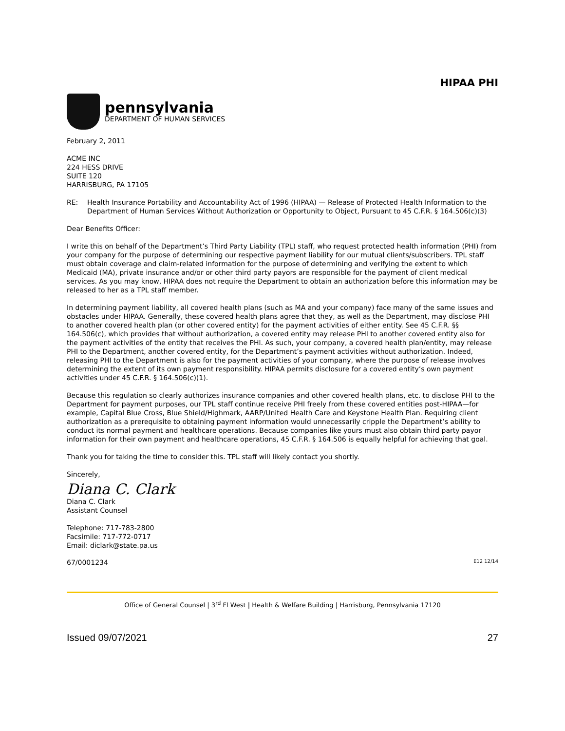HIPAA PHI
pennsylvania
DEPARTMENT OF HUMAN SERVICES
February 2, 2011
ACME INC
224 HESS DRIVE
SUITE 120
HARRISBURG, PA 17105
RE: Health Insurance Portability and Accountability Act of 1996 (HIPAA) — Release of Protected Health Information to the Department of Human Services Without Authorization or Opportunity to Object, Pursuant to 45 C.F.R. § 164.506(c)(3)
Dear Benefits Officer:
I write this on behalf of the Department’s Third Party Liability (TPL) staff, who request protected health information (PHI) from your company for the purpose of determining our respective payment liability for our mutual clients/subscribers. TPL staff must obtain coverage and claim-related information for the purpose of determining and verifying the extent to which Medicaid (MA), private insurance and/or or other third party payors are responsible for the payment of client medical services. As you may know, HIPAA does not require the Department to obtain an authorization before this information may be released to her as a TPL staff member.
In determining payment liability, all covered health plans (such as MA and your company) face many of the same issues and obstacles under HIPAA. Generally, these covered health plans agree that they, as well as the Department, may disclose PHI to another covered health plan (or other covered entity) for the payment activities of either entity. See 45 C.F.R. §§ 164.506(c), which provides that without authorization, a covered entity may release PHI to another covered entity also for the payment activities of the entity that receives the PHI. As such, your company, a covered health plan/entity, may release PHI to the Department, another covered entity, for the Department’s payment activities without authorization. Indeed, releasing PHI to the Department is also for the payment activities of your company, where the purpose of release involves determining the extent of its own payment responsibility. HIPAA permits disclosure for a covered entity’s own payment activities under 45 C.F.R. § 164.506(c)(1).
Because this regulation so clearly authorizes insurance companies and other covered health plans, etc. to disclose PHI to the Department for payment purposes, our TPL staff continue receive PHI freely from these covered entities post-HIPAA—for example, Capital Blue Cross, Blue Shield/Highmark, AARP/United Health Care and Keystone Health Plan. Requiring client authorization as a prerequisite to obtaining payment information would unnecessarily cripple the Department’s ability to conduct its normal payment and healthcare operations. Because companies like yours must also obtain third party payor information for their own payment and healthcare operations, 45 C.F.R. § 164.506 is equally helpful for achieving that goal.
Thank you for taking the time to consider this. TPL staff will likely contact you shortly.
Sincerely,
Diana C. Clark
Diana C. Clark
Assistant Counsel
Telephone: 717-783-2800
Facsimile: 717-772-0717
Email: diclark@state.pa.us
67/0001234 E12 12/14
Office of General Counsel | 3<sup>rd</sup> Fl West | Health & Welfare Building | Harrisburg, Pennsylvania 17120
Issued 09/07/2021 27